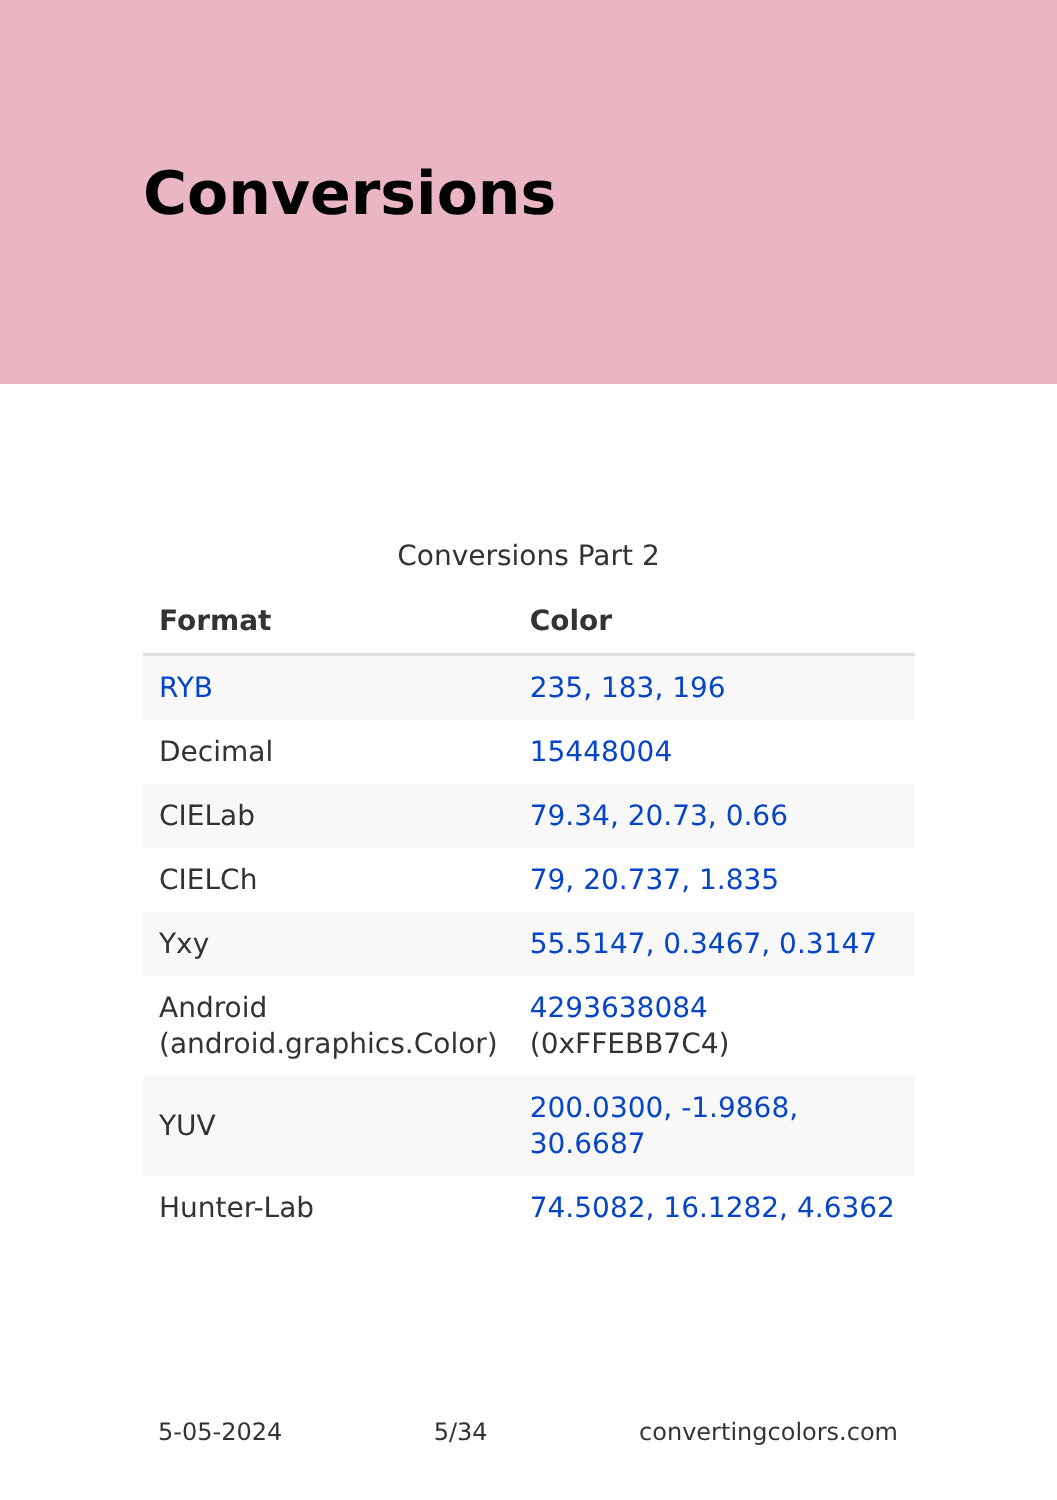Conversions
Conversions Part 2
| Format | Color |
| --- | --- |
| RYB | 235, 183, 196 |
| Decimal | 15448004 |
| CIELab | 79.34, 20.73, 0.66 |
| CIELCh | 79, 20.737, 1.835 |
| Yxy | 55.5147, 0.3467, 0.3147 |
| Android (android.graphics.Color) | 4293638084 (0xFFEBB7C4) |
| YUV | 200.0300, -1.9868, 30.6687 |
| Hunter-Lab | 74.5082, 16.1282, 4.6362 |
5-05-2024 5/34 convertingcolors.com